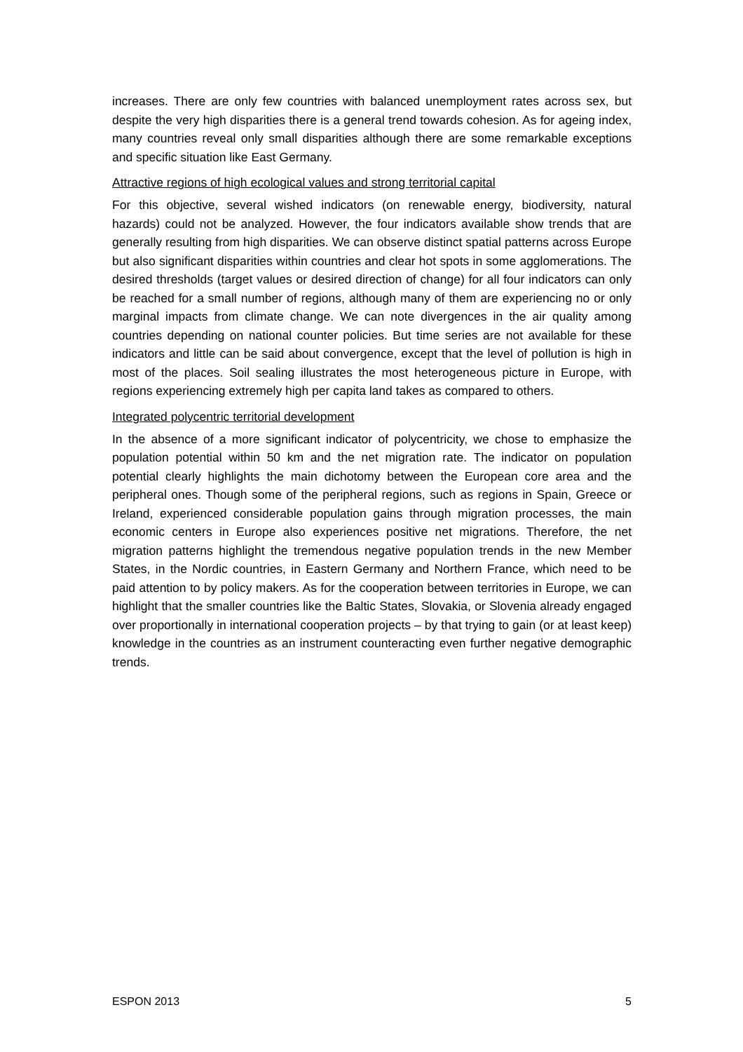increases. There are only few countries with balanced unemployment rates across sex, but despite the very high disparities there is a general trend towards cohesion. As for ageing index, many countries reveal only small disparities although there are some remarkable exceptions and specific situation like East Germany.
Attractive regions of high ecological values and strong territorial capital
For this objective, several wished indicators (on renewable energy, biodiversity, natural hazards) could not be analyzed. However, the four indicators available show trends that are generally resulting from high disparities. We can observe distinct spatial patterns across Europe but also significant disparities within countries and clear hot spots in some agglomerations. The desired thresholds (target values or desired direction of change) for all four indicators can only be reached for a small number of regions, although many of them are experiencing no or only marginal impacts from climate change. We can note divergences in the air quality among countries depending on national counter policies. But time series are not available for these indicators and little can be said about convergence, except that the level of pollution is high in most of the places. Soil sealing illustrates the most heterogeneous picture in Europe, with regions experiencing extremely high per capita land takes as compared to others.
Integrated polycentric territorial development
In the absence of a more significant indicator of polycentricity, we chose to emphasize the population potential within 50 km and the net migration rate. The indicator on population potential clearly highlights the main dichotomy between the European core area and the peripheral ones. Though some of the peripheral regions, such as regions in Spain, Greece or Ireland, experienced considerable population gains through migration processes, the main economic centers in Europe also experiences positive net migrations. Therefore, the net migration patterns highlight the tremendous negative population trends in the new Member States, in the Nordic countries, in Eastern Germany and Northern France, which need to be paid attention to by policy makers. As for the cooperation between territories in Europe, we can highlight that the smaller countries like the Baltic States, Slovakia, or Slovenia already engaged over proportionally in international cooperation projects – by that trying to gain (or at least keep) knowledge in the countries as an instrument counteracting even further negative demographic trends.
ESPON 2013 5